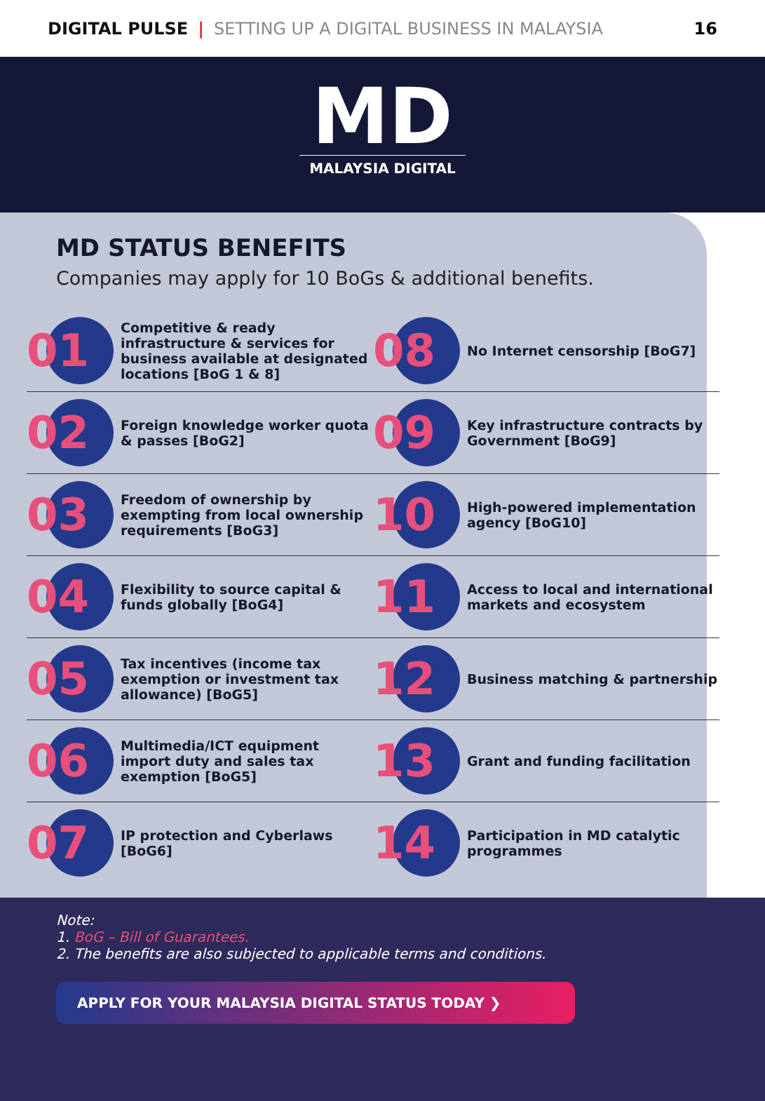DIGITAL PULSE | SETTING UP A DIGITAL BUSINESS IN MALAYSIA 16
MD
MALAYSIA DIGITAL
MD STATUS BENEFITS
Companies may apply for 10 BoGs & additional benefits.
01
Competitive & ready infrastructure & services for business available at designated locations [BoG 1 & 8]
08
No Internet censorship [BoG7]
02
Foreign knowledge worker quota & passes [BoG2]
09
Key infrastructure contracts by Government [BoG9]
03
Freedom of ownership by exempting from local ownership requirements [BoG3]
10
High-powered implementation agency [BoG10]
04
Flexibility to source capital & funds globally [BoG4]
11
Access to local and international markets and ecosystem
05
Tax incentives (income tax exemption or investment tax allowance) [BoG5]
12
Business matching & partnership
06
Multimedia/ICT equipment import duty and sales tax exemption [BoG5]
13
Grant and funding facilitation
07
IP protection and Cyberlaws [BoG6]
14
Participation in MD catalytic programmes
Note:
1. BoG – Bill of Guarantees.
2. The benefits are also subjected to applicable terms and conditions.
APPLY FOR YOUR MALAYSIA DIGITAL STATUS TODAY ❯